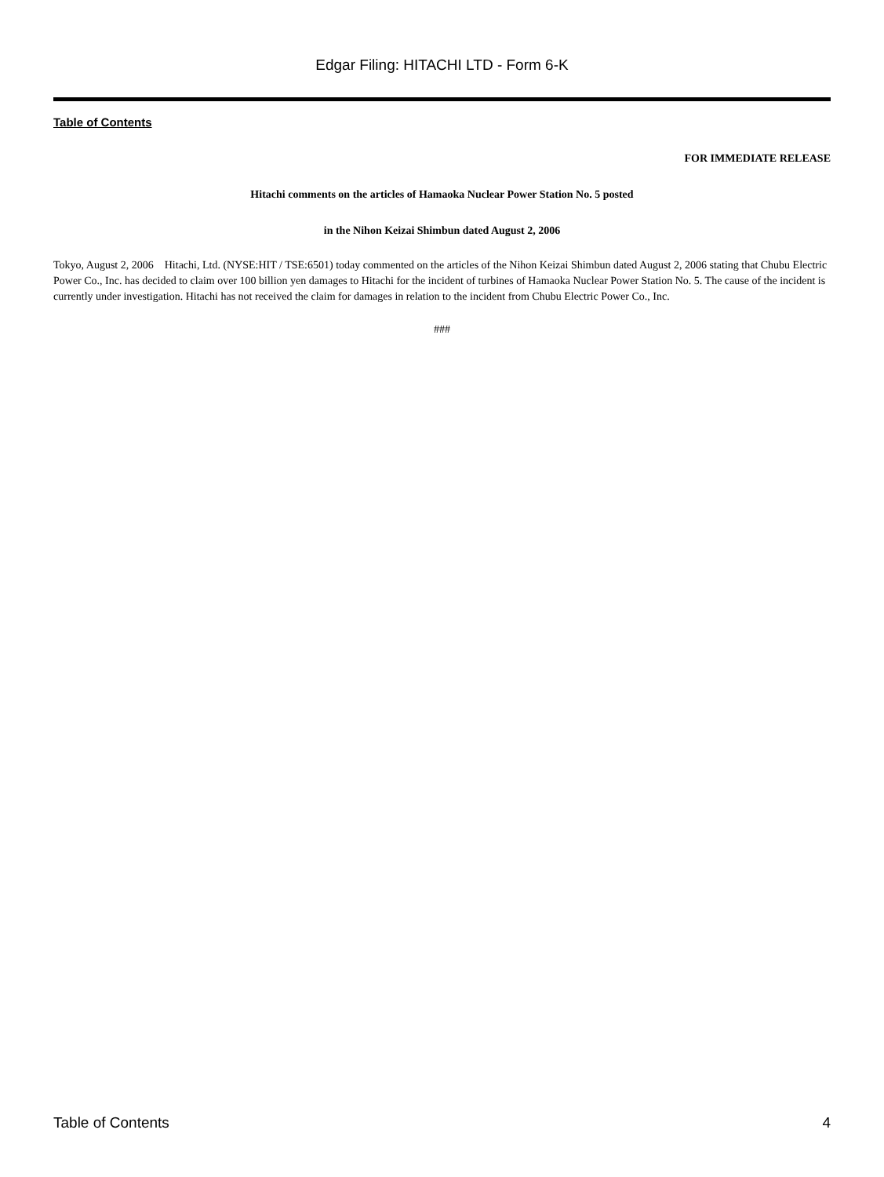Edgar Filing: HITACHI LTD - Form 6-K
Table of Contents
FOR IMMEDIATE RELEASE
Hitachi comments on the articles of Hamaoka Nuclear Power Station No. 5 posted
in the Nihon Keizai Shimbun dated August 2, 2006
Tokyo, August 2, 2006 Hitachi, Ltd. (NYSE:HIT / TSE:6501) today commented on the articles of the Nihon Keizai Shimbun dated August 2, 2006 stating that Chubu Electric Power Co., Inc. has decided to claim over 100 billion yen damages to Hitachi for the incident of turbines of Hamaoka Nuclear Power Station No. 5. The cause of the incident is currently under investigation. Hitachi has not received the claim for damages in relation to the incident from Chubu Electric Power Co., Inc.
###
Table of Contents 4